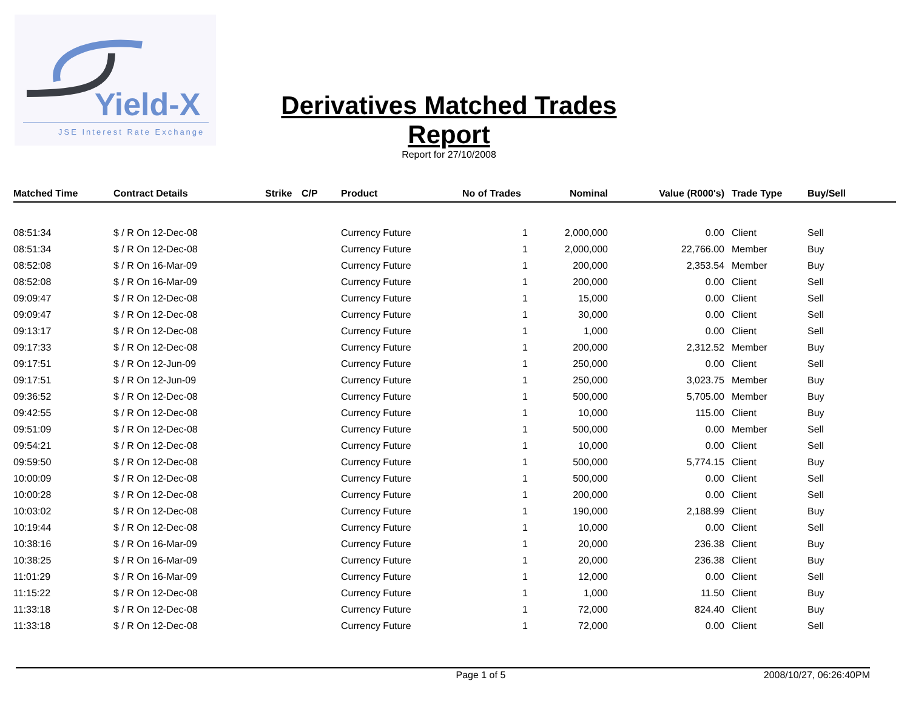Yield-X
JSE Interest Rate Exchange
Derivatives Matched Trades Report
Report for 27/10/2008
| Matched Time | Contract Details | Strike | C/P | Product | No of Trades | Nominal | Value (R000's) | Trade Type | Buy/Sell |
| --- | --- | --- | --- | --- | --- | --- | --- | --- | --- |
| 08:51:34 | $ / R On 12-Dec-08 | | | Currency Future | 1 | 2,000,000 | 0.00 | Client | Sell |
| 08:51:34 | $ / R On 12-Dec-08 | | | Currency Future | 1 | 2,000,000 | 22,766.00 | Member | Buy |
| 08:52:08 | $ / R On 16-Mar-09 | | | Currency Future | 1 | 200,000 | 2,353.54 | Member | Buy |
| 08:52:08 | $ / R On 16-Mar-09 | | | Currency Future | 1 | 200,000 | 0.00 | Client | Sell |
| 09:09:47 | $ / R On 12-Dec-08 | | | Currency Future | 1 | 15,000 | 0.00 | Client | Sell |
| 09:09:47 | $ / R On 12-Dec-08 | | | Currency Future | 1 | 30,000 | 0.00 | Client | Sell |
| 09:13:17 | $ / R On 12-Dec-08 | | | Currency Future | 1 | 1,000 | 0.00 | Client | Sell |
| 09:17:33 | $ / R On 12-Dec-08 | | | Currency Future | 1 | 200,000 | 2,312.52 | Member | Buy |
| 09:17:51 | $ / R On 12-Jun-09 | | | Currency Future | 1 | 250,000 | 0.00 | Client | Sell |
| 09:17:51 | $ / R On 12-Jun-09 | | | Currency Future | 1 | 250,000 | 3,023.75 | Member | Buy |
| 09:36:52 | $ / R On 12-Dec-08 | | | Currency Future | 1 | 500,000 | 5,705.00 | Member | Buy |
| 09:42:55 | $ / R On 12-Dec-08 | | | Currency Future | 1 | 10,000 | 115.00 | Client | Buy |
| 09:51:09 | $ / R On 12-Dec-08 | | | Currency Future | 1 | 500,000 | 0.00 | Member | Sell |
| 09:54:21 | $ / R On 12-Dec-08 | | | Currency Future | 1 | 10,000 | 0.00 | Client | Sell |
| 09:59:50 | $ / R On 12-Dec-08 | | | Currency Future | 1 | 500,000 | 5,774.15 | Client | Buy |
| 10:00:09 | $ / R On 12-Dec-08 | | | Currency Future | 1 | 500,000 | 0.00 | Client | Sell |
| 10:00:28 | $ / R On 12-Dec-08 | | | Currency Future | 1 | 200,000 | 0.00 | Client | Sell |
| 10:03:02 | $ / R On 12-Dec-08 | | | Currency Future | 1 | 190,000 | 2,188.99 | Client | Buy |
| 10:19:44 | $ / R On 12-Dec-08 | | | Currency Future | 1 | 10,000 | 0.00 | Client | Sell |
| 10:38:16 | $ / R On 16-Mar-09 | | | Currency Future | 1 | 20,000 | 236.38 | Client | Buy |
| 10:38:25 | $ / R On 16-Mar-09 | | | Currency Future | 1 | 20,000 | 236.38 | Client | Buy |
| 11:01:29 | $ / R On 16-Mar-09 | | | Currency Future | 1 | 12,000 | 0.00 | Client | Sell |
| 11:15:22 | $ / R On 12-Dec-08 | | | Currency Future | 1 | 1,000 | 11.50 | Client | Buy |
| 11:33:18 | $ / R On 12-Dec-08 | | | Currency Future | 1 | 72,000 | 824.40 | Client | Buy |
| 11:33:18 | $ / R On 12-Dec-08 | | | Currency Future | 1 | 72,000 | 0.00 | Client | Sell |
Page 1 of 5 2008/10/27, 06:26:40PM